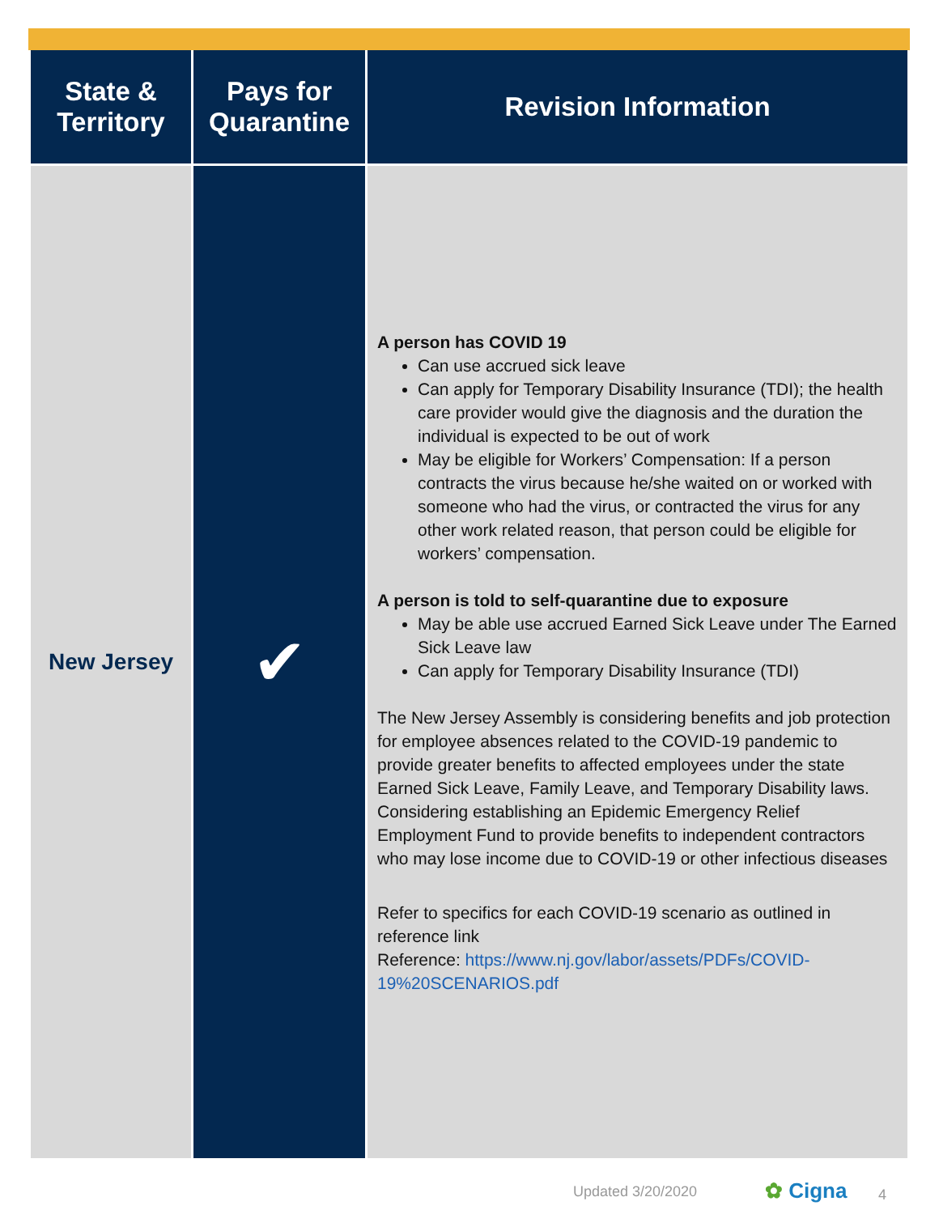| State & Territory | Pays for Quarantine | Revision Information |
| --- | --- | --- |
| New Jersey | ✔ | A person has COVID 19 Can use accrued sick leave Can apply for Temporary Disability Insurance (TDI); the health care provider would give the diagnosis and the duration the individual is expected to be out of work May be eligible for Workers’ Compensation: If a person contracts the virus because he/she waited on or worked with someone who had the virus, or contracted the virus for any other work related reason, that person could be eligible for workers’ compensation. A person is told to self-quarantine due to exposure May be able use accrued Earned Sick Leave under The Earned Sick Leave law Can apply for Temporary Disability Insurance (TDI) The New Jersey Assembly is considering benefits and job protection for employee absences related to the COVID-19 pandemic to provide greater benefits to affected employees under the state Earned Sick Leave, Family Leave, and Temporary Disability laws. Considering establishing an Epidemic Emergency Relief Employment Fund to provide benefits to independent contractors who may lose income due to COVID-19 or other infectious diseases Refer to specifics for each COVID-19 scenario as outlined in reference link Reference: https://www.nj.gov/labor/assets/PDFs/COVID-19%20SCENARIOS.pdf |
Updated 3/20/2020 ✿ Cigna 4